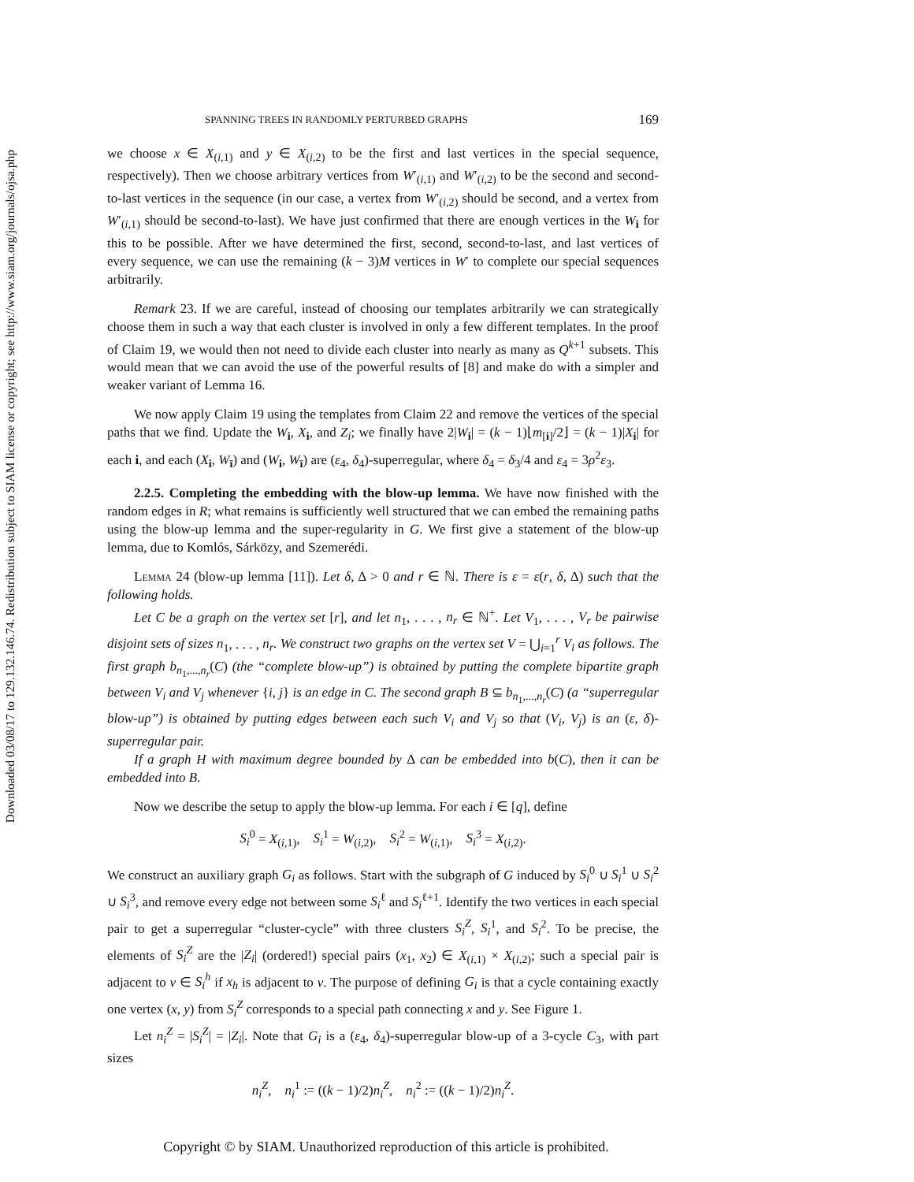Downloaded 03/08/17 to 129.132.146.74. Redistribution subject to SIAM license or copyright; see http://www.siam.org/journals/ojsa.php
SPANNING TREES IN RANDOMLY PERTURBED GRAPHS 169
we choose x ∈ X<sub>(i,1)</sub> and y ∈ X<sub>(i,2)</sub> to be the first and last vertices in the special sequence, respectively). Then we choose arbitrary vertices from W′<sub>(i,1)</sub> and W′<sub>(i,2)</sub> to be the second and second-to-last vertices in the sequence (in our case, a vertex from W′<sub>(i,2)</sub> should be second, and a vertex from W′<sub>(i,1)</sub> should be second-to-last). We have just confirmed that there are enough vertices in the W<sub>i</sub> for this to be possible. After we have determined the first, second, second-to-last, and last vertices of every sequence, we can use the remaining (k − 3)M vertices in W′ to complete our special sequences arbitrarily.
Remark 23. If we are careful, instead of choosing our templates arbitrarily we can strategically choose them in such a way that each cluster is involved in only a few different templates. In the proof of Claim 19, we would then not need to divide each cluster into nearly as many as Q<sup>k+1</sup> subsets. This would mean that we can avoid the use of the powerful results of [8] and make do with a simpler and weaker variant of Lemma 16.
We now apply Claim 19 using the templates from Claim 22 and remove the vertices of the special paths that we find. Update the W<sub>i</sub>, X<sub>i</sub>, and Z<sub>i</sub>; we finally have 2|W<sub>i</sub>| = (k − 1)⌊m<sub>[i]</sub>/2⌋ = (k − 1)|X<sub>i</sub>| for each i, and each (X<sub>i</sub>, W<sub>ī</sub>) and (W<sub>i</sub>, W<sub>ī</sub>) are (ε<sub>4</sub>, δ<sub>4</sub>)-superregular, where δ<sub>4</sub> = δ<sub>3</sub>/4 and ε<sub>4</sub> = 3ρ<sup>2</sup>ε<sub>3</sub>.
2.2.5. Completing the embedding with the blow-up lemma. We have now finished with the random edges in R; what remains is sufficiently well structured that we can embed the remaining paths using the blow-up lemma and the super-regularity in G. We first give a statement of the blow-up lemma, due to Komlós, Sárközy, and Szemerédi.
Lemma 24 (blow-up lemma [11]). Let δ, Δ > 0 and r ∈ ℕ. There is ε = ε(r, δ, Δ) such that the following holds.
Let C be a graph on the vertex set [r], and let n<sub>1</sub>, . . . , n<sub>r</sub> ∈ ℕ<sup>+</sup>. Let V<sub>1</sub>, . . . , V<sub>r</sub> be pairwise disjoint sets of sizes n<sub>1</sub>, . . . , n<sub>r</sub>. We construct two graphs on the vertex set V = ⋃<sub>i=1</sub><sup>r</sup> V<sub>i</sub> as follows. The first graph b<sub>n<sub>1</sub>,...,n<sub>r</sub></sub>(C) (the “complete blow-up”) is obtained by putting the complete bipartite graph between V<sub>i</sub> and V<sub>j</sub> whenever {i, j} is an edge in C. The second graph B ⊆ b<sub>n<sub>1</sub>,...,n<sub>r</sub></sub>(C) (a “superregular blow-up”) is obtained by putting edges between each such V<sub>i</sub> and V<sub>j</sub> so that (V<sub>i</sub>, V<sub>j</sub>) is an (ε, δ)-superregular pair.
If a graph H with maximum degree bounded by Δ can be embedded into b(C), then it can be embedded into B.
Now we describe the setup to apply the blow-up lemma. For each i ∈ [q], define
S<sub>i</sub><sup>0</sup> = X<sub>(i,1)</sub>, S<sub>i</sub><sup>1</sup> = W<sub>(i,2)</sub>, S<sub>i</sub><sup>2</sup> = W<sub>(i,1)</sub>, S<sub>i</sub><sup>3</sup> = X<sub>(i,2)</sub>.
We construct an auxiliary graph G<sub>i</sub> as follows. Start with the subgraph of G induced by S<sub>i</sub><sup>0</sup> ∪ S<sub>i</sub><sup>1</sup> ∪ S<sub>i</sub><sup>2</sup> ∪ S<sub>i</sub><sup>3</sup>, and remove every edge not between some S<sub>i</sub><sup>ℓ</sup> and S<sub>i</sub><sup>ℓ+1</sup>. Identify the two vertices in each special pair to get a superregular “cluster-cycle” with three clusters S<sub>i</sub><sup>Z</sup>, S<sub>i</sub><sup>1</sup>, and S<sub>i</sub><sup>2</sup>. To be precise, the elements of S<sub>i</sub><sup>Z</sup> are the |Z<sub>i</sub>| (ordered!) special pairs (x<sub>1</sub>, x<sub>2</sub>) ∈ X<sub>(i,1)</sub> × X<sub>(i,2)</sub>; such a special pair is adjacent to v ∈ S<sub>i</sub><sup>h</sup> if x<sub>h</sub> is adjacent to v. The purpose of defining G<sub>i</sub> is that a cycle containing exactly one vertex (x, y) from S<sub>i</sub><sup>Z</sup> corresponds to a special path connecting x and y. See Figure 1.
Let n<sub>i</sub><sup>Z</sup> = |S<sub>i</sub><sup>Z</sup>| = |Z<sub>i</sub>|. Note that G<sub>i</sub> is a (ε<sub>4</sub>, δ<sub>4</sub>)-superregular blow-up of a 3-cycle C<sub>3</sub>, with part sizes
n<sub>i</sub><sup>Z</sup>, n<sub>i</sub><sup>1</sup> := ((k − 1)/2)n<sub>i</sub><sup>Z</sup>, n<sub>i</sub><sup>2</sup> := ((k − 1)/2)n<sub>i</sub><sup>Z</sup>.
Copyright © by SIAM. Unauthorized reproduction of this article is prohibited.